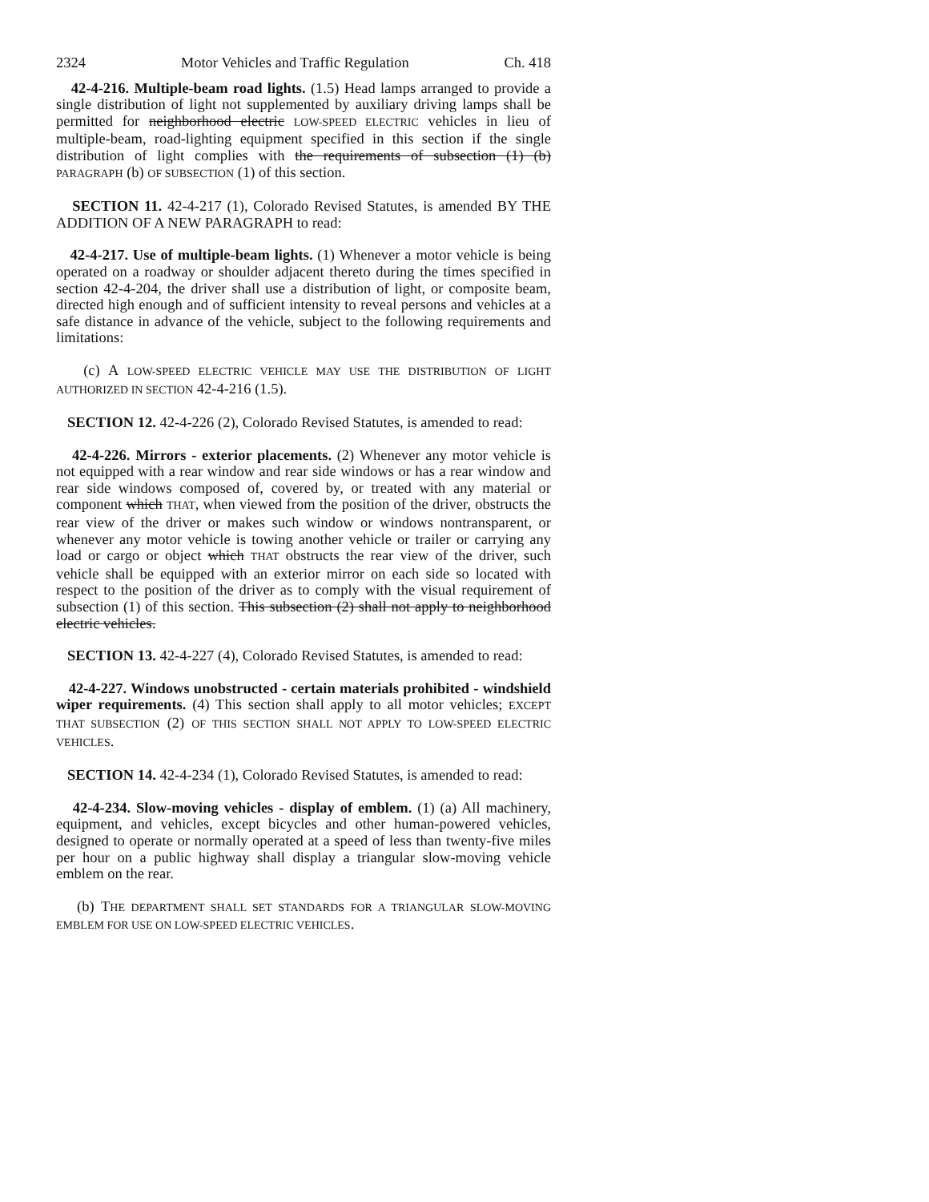2324 Motor Vehicles and Traffic Regulation Ch. 418
42-4-216. Multiple-beam road lights. (1.5) Head lamps arranged to provide a single distribution of light not supplemented by auxiliary driving lamps shall be permitted for neighborhood electric LOW-SPEED ELECTRIC vehicles in lieu of multiple-beam, road-lighting equipment specified in this section if the single distribution of light complies with the requirements of subsection (1) (b) PARAGRAPH (b) OF SUBSECTION (1) of this section.
SECTION 11. 42-4-217 (1), Colorado Revised Statutes, is amended BY THE ADDITION OF A NEW PARAGRAPH to read:
42-4-217. Use of multiple-beam lights. (1) Whenever a motor vehicle is being operated on a roadway or shoulder adjacent thereto during the times specified in section 42-4-204, the driver shall use a distribution of light, or composite beam, directed high enough and of sufficient intensity to reveal persons and vehicles at a safe distance in advance of the vehicle, subject to the following requirements and limitations:
(c) A LOW-SPEED ELECTRIC VEHICLE MAY USE THE DISTRIBUTION OF LIGHT AUTHORIZED IN SECTION 42-4-216 (1.5).
SECTION 12. 42-4-226 (2), Colorado Revised Statutes, is amended to read:
42-4-226. Mirrors - exterior placements. (2) Whenever any motor vehicle is not equipped with a rear window and rear side windows or has a rear window and rear side windows composed of, covered by, or treated with any material or component which THAT, when viewed from the position of the driver, obstructs the rear view of the driver or makes such window or windows nontransparent, or whenever any motor vehicle is towing another vehicle or trailer or carrying any load or cargo or object which THAT obstructs the rear view of the driver, such vehicle shall be equipped with an exterior mirror on each side so located with respect to the position of the driver as to comply with the visual requirement of subsection (1) of this section. This subsection (2) shall not apply to neighborhood electric vehicles.
SECTION 13. 42-4-227 (4), Colorado Revised Statutes, is amended to read:
42-4-227. Windows unobstructed - certain materials prohibited - windshield wiper requirements. (4) This section shall apply to all motor vehicles; EXCEPT THAT SUBSECTION (2) OF THIS SECTION SHALL NOT APPLY TO LOW-SPEED ELECTRIC VEHICLES.
SECTION 14. 42-4-234 (1), Colorado Revised Statutes, is amended to read:
42-4-234. Slow-moving vehicles - display of emblem. (1) (a) All machinery, equipment, and vehicles, except bicycles and other human-powered vehicles, designed to operate or normally operated at a speed of less than twenty-five miles per hour on a public highway shall display a triangular slow-moving vehicle emblem on the rear.
(b) THE DEPARTMENT SHALL SET STANDARDS FOR A TRIANGULAR SLOW-MOVING EMBLEM FOR USE ON LOW-SPEED ELECTRIC VEHICLES.